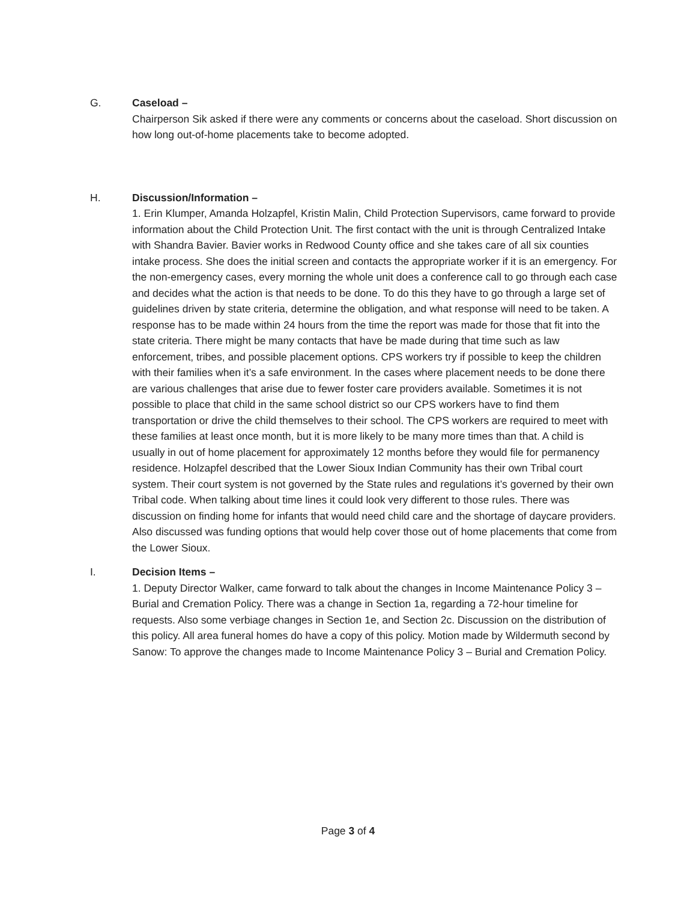G. Caseload –
Chairperson Sik asked if there were any comments or concerns about the caseload. Short discussion on how long out-of-home placements take to become adopted.
H. Discussion/Information –
1. Erin Klumper, Amanda Holzapfel, Kristin Malin, Child Protection Supervisors, came forward to provide information about the Child Protection Unit. The first contact with the unit is through Centralized Intake with Shandra Bavier. Bavier works in Redwood County office and she takes care of all six counties intake process. She does the initial screen and contacts the appropriate worker if it is an emergency. For the non-emergency cases, every morning the whole unit does a conference call to go through each case and decides what the action is that needs to be done. To do this they have to go through a large set of guidelines driven by state criteria, determine the obligation, and what response will need to be taken. A response has to be made within 24 hours from the time the report was made for those that fit into the state criteria. There might be many contacts that have be made during that time such as law enforcement, tribes, and possible placement options. CPS workers try if possible to keep the children with their families when it’s a safe environment. In the cases where placement needs to be done there are various challenges that arise due to fewer foster care providers available. Sometimes it is not possible to place that child in the same school district so our CPS workers have to find them transportation or drive the child themselves to their school. The CPS workers are required to meet with these families at least once month, but it is more likely to be many more times than that. A child is usually in out of home placement for approximately 12 months before they would file for permanency residence. Holzapfel described that the Lower Sioux Indian Community has their own Tribal court system. Their court system is not governed by the State rules and regulations it’s governed by their own Tribal code. When talking about time lines it could look very different to those rules. There was discussion on finding home for infants that would need child care and the shortage of daycare providers. Also discussed was funding options that would help cover those out of home placements that come from the Lower Sioux.
I. Decision Items –
1. Deputy Director Walker, came forward to talk about the changes in Income Maintenance Policy 3 – Burial and Cremation Policy. There was a change in Section 1a, regarding a 72-hour timeline for requests. Also some verbiage changes in Section 1e, and Section 2c. Discussion on the distribution of this policy. All area funeral homes do have a copy of this policy. Motion made by Wildermuth second by Sanow: To approve the changes made to Income Maintenance Policy 3 – Burial and Cremation Policy.
Page 3 of 4